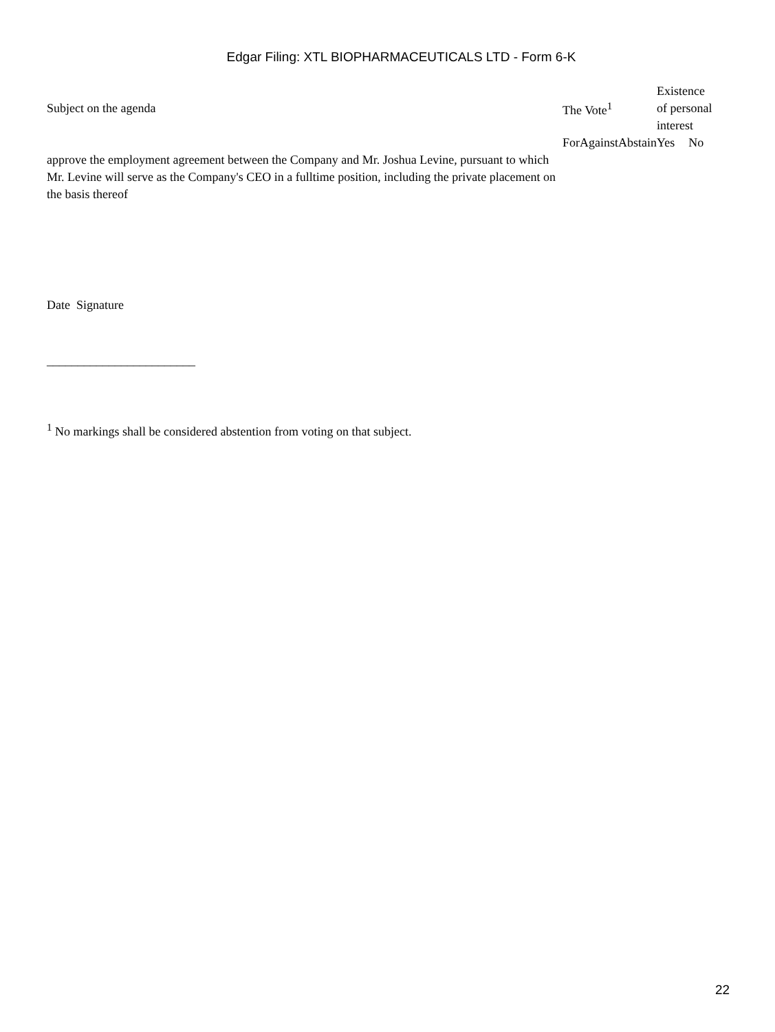Edgar Filing: XTL BIOPHARMACEUTICALS LTD - Form 6-K
| Subject on the agenda | The Vote<sup>1</sup> | | | Existence of personal interest | |
| | For | Against | Abstain | Yes | No |
| approve the employment agreement between the Company and Mr. Joshua Levine, pursuant to which Mr. Levine will serve as the Company's CEO in a fulltime position, including the private placement on the basis thereof | | | | | |
Date Signature
________________________
<sup>1</sup> No markings shall be considered abstention from voting on that subject.
22